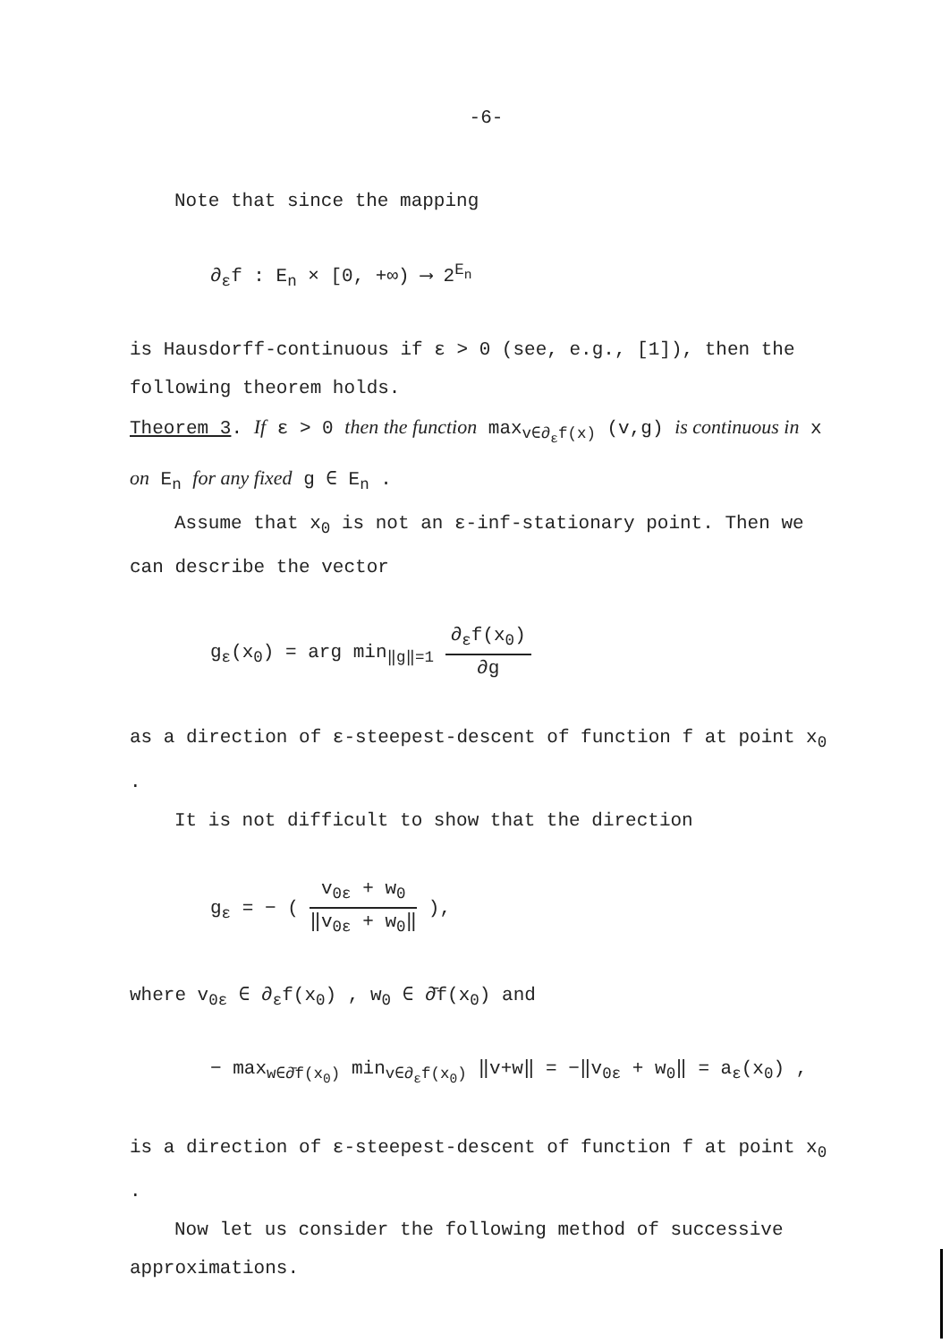-6-
Note that since the mapping
∂<sub>ε</sub>f : E<sub>n</sub> × [0, +∞) ⟶ 2<sup>E<sub>n</sub></sup>
is Hausdorff-continuous if ε > 0 (see, e.g., [1]), then the following theorem holds.
Theorem 3. If ε > 0 then the function max<sub>v∈∂<sub>ε</sub>f(x)</sub> (v,g) is continuous in x on E<sub>n</sub> for any fixed g ∈ E<sub>n</sub> .
Assume that x<sub>0</sub> is not an ε-inf-stationary point. Then we can describe the vector
g<sub>ε</sub>(x<sub>0</sub>) = arg min<sub>‖g‖=1</sub> ∂<sub>ε</sub>f(x<sub>0</sub>) ∂g
as a direction of ε-steepest-descent of function f at point x<sub>0</sub> .
It is not difficult to show that the direction
g<sub>ε</sub> = − ( v<sub>0ε</sub> + w<sub>0</sub> ‖v<sub>0ε</sub> + w<sub>0</sub>‖ ),
where v<sub>0ε</sub> ∈ ∂<sub>ε</sub>f(x<sub>0</sub>) , w<sub>0</sub> ∈ ∂̄f(x<sub>0</sub>) and
− max<sub>w∈∂̄f(x<sub>0</sub>)</sub> min<sub>v∈∂<sub>ε</sub>f(x<sub>0</sub>)</sub> ‖v+w‖ = −‖v<sub>0ε</sub> + w<sub>0</sub>‖ = a<sub>ε</sub>(x<sub>0</sub>) ,
is a direction of ε-steepest-descent of function f at point x<sub>0</sub> .
Now let us consider the following method of successive approximations.